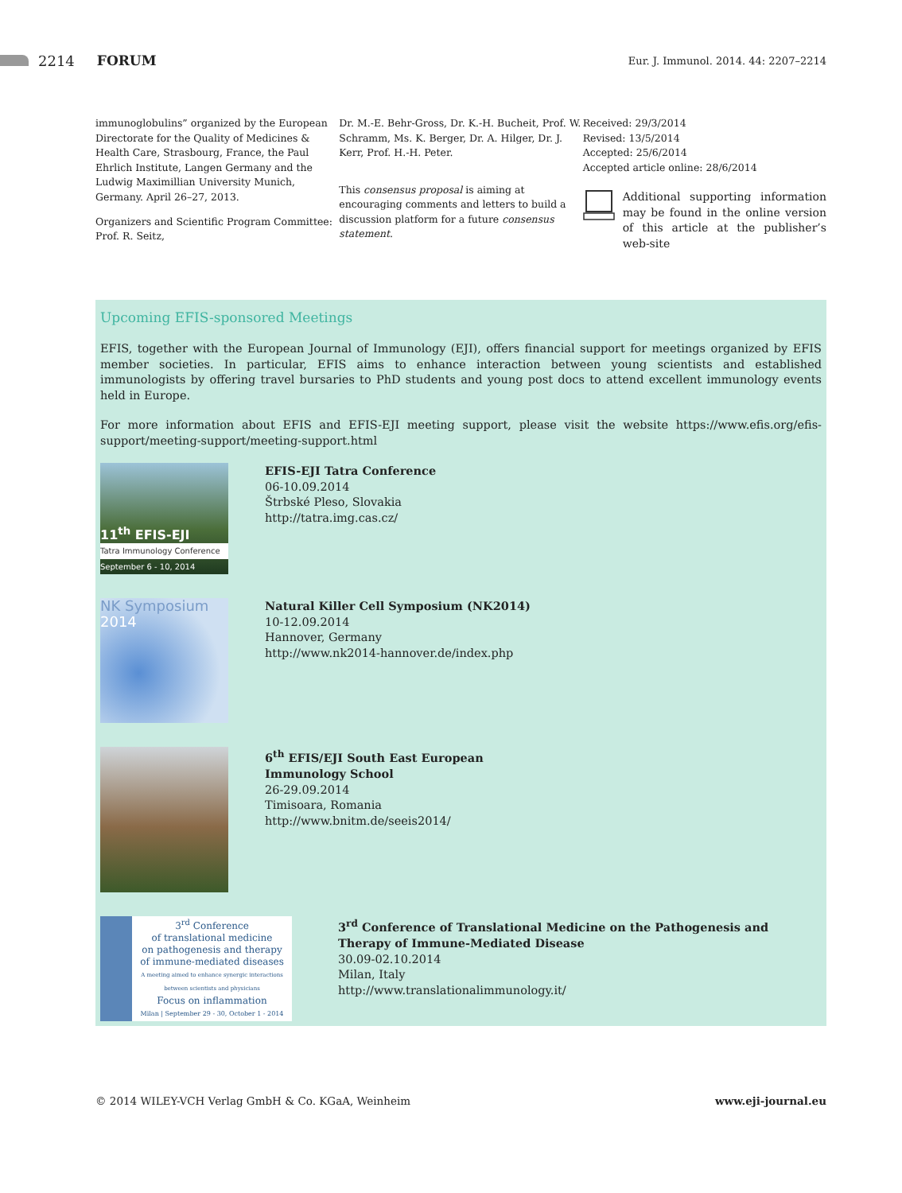2214 FORUM Eur. J. Immunol. 2014. 44: 2207–2214
immunoglobulins” organized by the European Directorate for the Quality of Medicines & Health Care, Strasbourg, France, the Paul Ehrlich Institute, Langen Germany and the Ludwig Maximillian University Munich, Germany. April 26–27, 2013.
Organizers and Scientific Program Committee: Prof. R. Seitz,
Dr. M.-E. Behr-Gross, Dr. K.-H. Bucheit, Prof. W. Schramm, Ms. K. Berger, Dr. A. Hilger, Dr. J. Kerr, Prof. H.-H. Peter.
This consensus proposal is aiming at encouraging comments and letters to build a discussion platform for a future consensus statement.
Received: 29/3/2014
Revised: 13/5/2014
Accepted: 25/6/2014
Accepted article online: 28/6/2014
Additional supporting information may be found in the online version of this article at the publisher’s web-site
Upcoming EFIS-sponsored Meetings
EFIS, together with the European Journal of Immunology (EJI), offers financial support for meetings organized by EFIS member societies. In particular, EFIS aims to enhance interaction between young scientists and established immunologists by offering travel bursaries to PhD students and young post docs to attend excellent immunology events held in Europe.
For more information about EFIS and EFIS-EJI meeting support, please visit the website https://www.efis.org/efis-support/meeting-support/meeting-support.html
11<sup>th</sup> EFIS-EJI
Tatra Immunology Conference
September 6 - 10, 2014
EFIS-EJI Tatra Conference
06-10.09.2014
Štrbské Pleso, Slovakia
http://tatra.img.cas.cz/
NK Symposium
2014
Natural Killer Cell Symposium (NK2014)
10-12.09.2014
Hannover, Germany
http://www.nk2014-hannover.de/index.php
6<sup>th</sup> EFIS/EJI South East European
Immunology School
26-29.09.2014
Timisoara, Romania
http://www.bnitm.de/seeis2014/
3<sup>rd</sup> Conference
of translational medicine
on pathogenesis and therapy
of immune-mediated diseases
A meeting aimed to enhance synergic interactions between scientists and physicians
Focus on inflammation
Milan | September 29 - 30, October 1 - 2014
3<sup>rd</sup> Conference of Translational Medicine on the Pathogenesis and Therapy of Immune-Mediated Disease
30.09-02.10.2014
Milan, Italy
http://www.translationalimmunology.it/
© 2014 WILEY-VCH Verlag GmbH & Co. KGaA, Weinheim www.eji-journal.eu